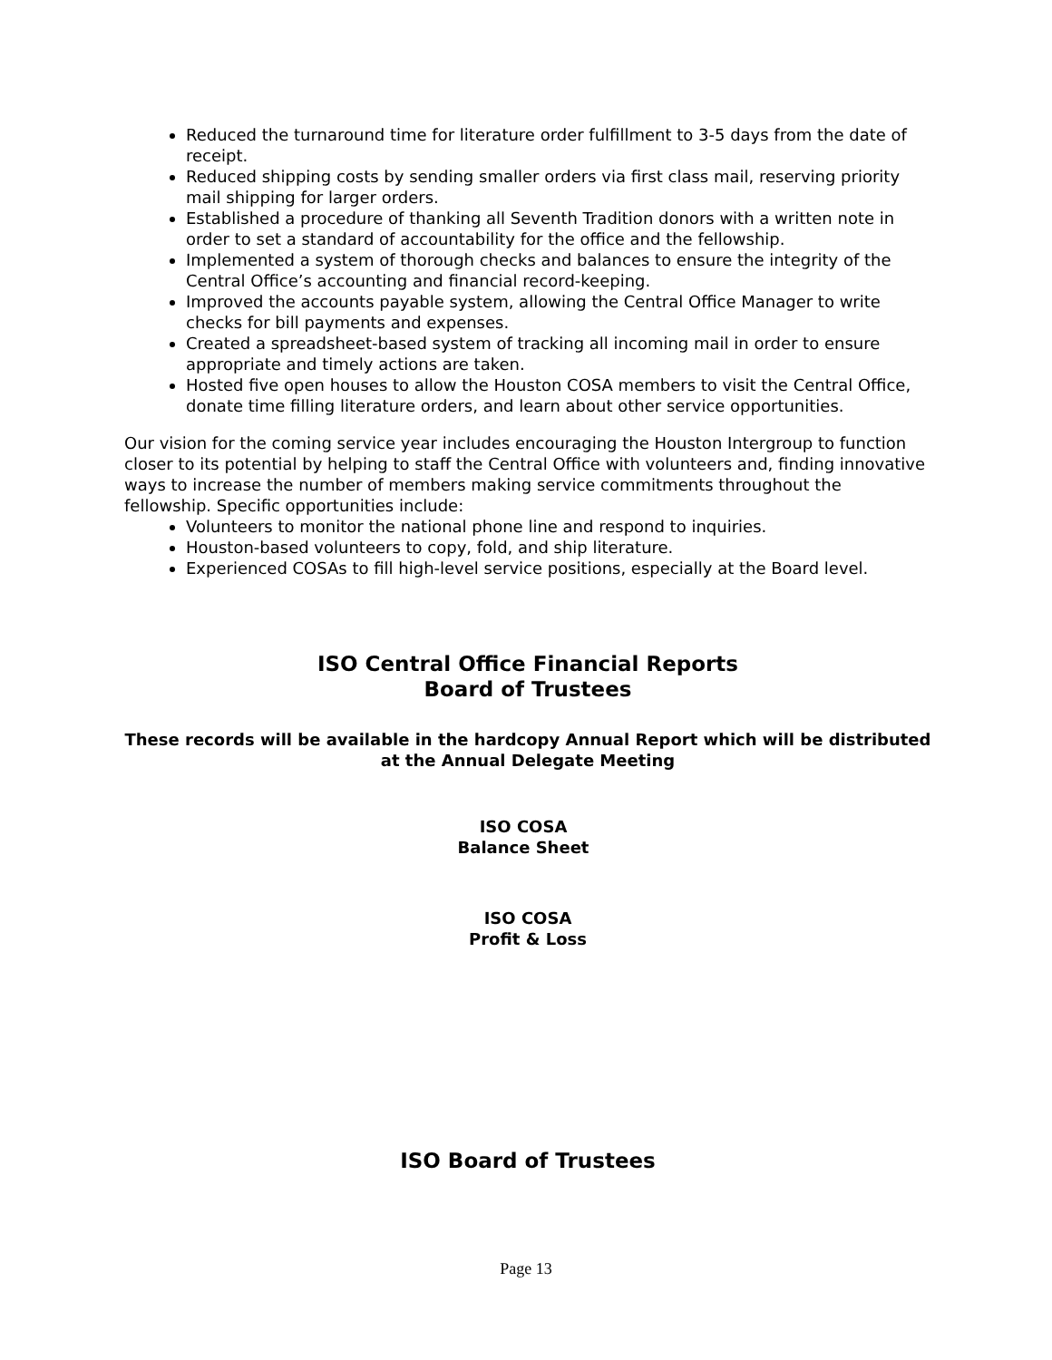Reduced the turnaround time for literature order fulfillment to 3-5 days from the date of receipt.
Reduced shipping costs by sending smaller orders via first class mail, reserving priority mail shipping for larger orders.
Established a procedure of thanking all Seventh Tradition donors with a written note in order to set a standard of accountability for the office and the fellowship.
Implemented a system of thorough checks and balances to ensure the integrity of the Central Office’s accounting and financial record-keeping.
Improved the accounts payable system, allowing the Central Office Manager to write checks for bill payments and expenses.
Created a spreadsheet-based system of tracking all incoming mail in order to ensure appropriate and timely actions are taken.
Hosted five open houses to allow the Houston COSA members to visit the Central Office, donate time filling literature orders, and learn about other service opportunities.
Our vision for the coming service year includes encouraging the Houston Intergroup to function closer to its potential by helping to staff the Central Office with volunteers and, finding innovative ways to increase the number of members making service commitments throughout the fellowship. Specific opportunities include:
Volunteers to monitor the national phone line and respond to inquiries.
Houston-based volunteers to copy, fold, and ship literature.
Experienced COSAs to fill high-level service positions, especially at the Board level.
ISO Central Office Financial Reports
Board of Trustees
These records will be available in the hardcopy Annual Report which will be distributed at the Annual Delegate Meeting
ISO COSA
Balance Sheet
ISO COSA
Profit & Loss
ISO Board of Trustees
Page 13